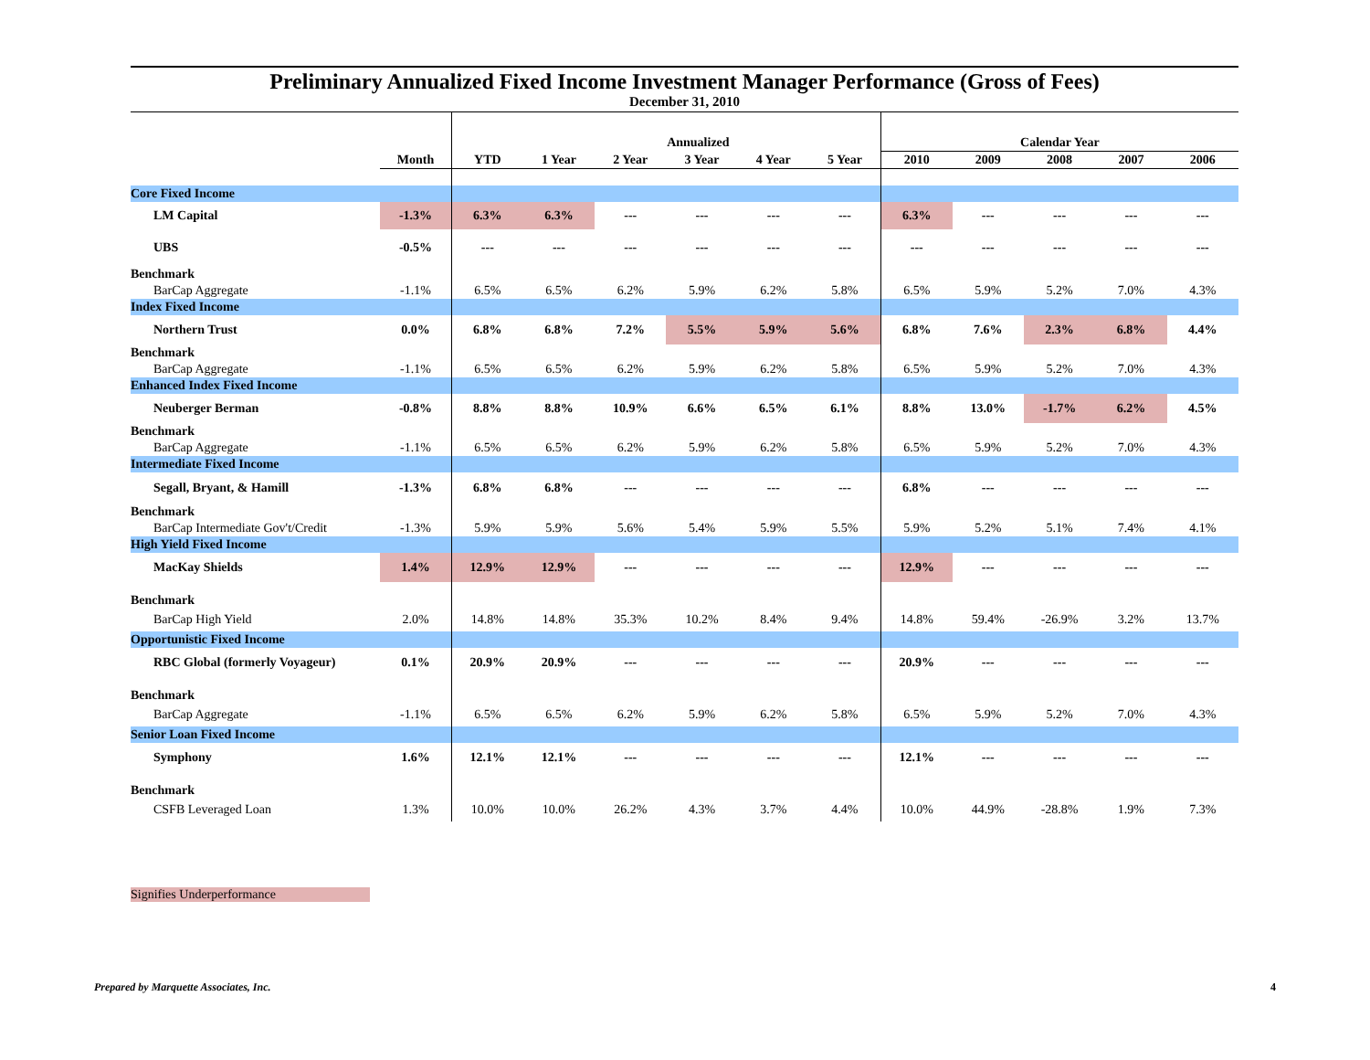Preliminary Annualized Fixed Income Investment Manager Performance (Gross of Fees)
December 31, 2010
| | | Annualized | | | | | | Calendar Year | | | | |
| | Month | YTD | 1 Year | 2 Year | 3 Year | 4 Year | 5 Year | 2010 | 2009 | 2008 | 2007 | 2006 |
| Core Fixed Income | | | | | | | | | | | | |
| LM Capital | -1.3% | 6.3% | 6.3% | --- | --- | --- | --- | 6.3% | --- | --- | --- | --- |
| UBS | -0.5% | --- | --- | --- | --- | --- | --- | --- | --- | --- | --- | --- |
| Benchmark | | | | | | | | | | | | |
| BarCap Aggregate | -1.1% | 6.5% | 6.5% | 6.2% | 5.9% | 6.2% | 5.8% | 6.5% | 5.9% | 5.2% | 7.0% | 4.3% |
| Index Fixed Income | | | | | | | | | | | | |
| Northern Trust | 0.0% | 6.8% | 6.8% | 7.2% | 5.5% | 5.9% | 5.6% | 6.8% | 7.6% | 2.3% | 6.8% | 4.4% |
| Benchmark | | | | | | | | | | | | |
| BarCap Aggregate | -1.1% | 6.5% | 6.5% | 6.2% | 5.9% | 6.2% | 5.8% | 6.5% | 5.9% | 5.2% | 7.0% | 4.3% |
| Enhanced Index Fixed Income | | | | | | | | | | | | |
| Neuberger Berman | -0.8% | 8.8% | 8.8% | 10.9% | 6.6% | 6.5% | 6.1% | 8.8% | 13.0% | -1.7% | 6.2% | 4.5% |
| Benchmark | | | | | | | | | | | | |
| BarCap Aggregate | -1.1% | 6.5% | 6.5% | 6.2% | 5.9% | 6.2% | 5.8% | 6.5% | 5.9% | 5.2% | 7.0% | 4.3% |
| Intermediate Fixed Income | | | | | | | | | | | | |
| Segall, Bryant, & Hamill | -1.3% | 6.8% | 6.8% | --- | --- | --- | --- | 6.8% | --- | --- | --- | --- |
| Benchmark | | | | | | | | | | | | |
| BarCap Intermediate Gov't/Credit | -1.3% | 5.9% | 5.9% | 5.6% | 5.4% | 5.9% | 5.5% | 5.9% | 5.2% | 5.1% | 7.4% | 4.1% |
| High Yield Fixed Income | | | | | | | | | | | | |
| MacKay Shields | 1.4% | 12.9% | 12.9% | --- | --- | --- | --- | 12.9% | --- | --- | --- | --- |
| Benchmark | | | | | | | | | | | | |
| BarCap High Yield | 2.0% | 14.8% | 14.8% | 35.3% | 10.2% | 8.4% | 9.4% | 14.8% | 59.4% | -26.9% | 3.2% | 13.7% |
| Opportunistic Fixed Income | | | | | | | | | | | | |
| RBC Global (formerly Voyageur) | 0.1% | 20.9% | 20.9% | --- | --- | --- | --- | 20.9% | --- | --- | --- | --- |
| Benchmark | | | | | | | | | | | | |
| BarCap Aggregate | -1.1% | 6.5% | 6.5% | 6.2% | 5.9% | 6.2% | 5.8% | 6.5% | 5.9% | 5.2% | 7.0% | 4.3% |
| Senior Loan Fixed Income | | | | | | | | | | | | |
| Symphony | 1.6% | 12.1% | 12.1% | --- | --- | --- | --- | 12.1% | --- | --- | --- | --- |
| Benchmark | | | | | | | | | | | | |
| CSFB Leveraged Loan | 1.3% | 10.0% | 10.0% | 26.2% | 4.3% | 3.7% | 4.4% | 10.0% | 44.9% | -28.8% | 1.9% | 7.3% |
Signifies Underperformance
Prepared by Marquette Associates, Inc. 4